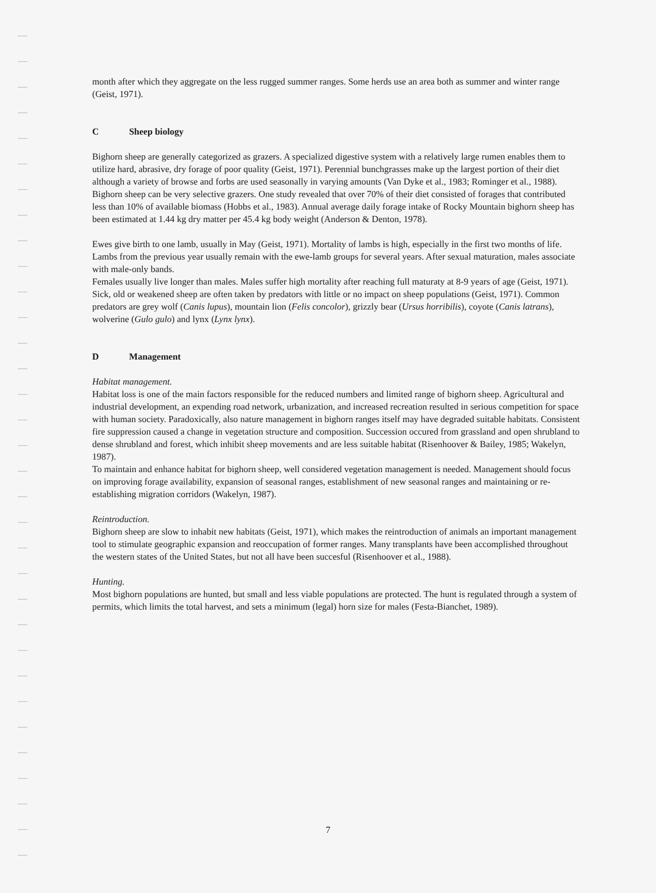month after which they aggregate on the less rugged summer ranges. Some herds use an area both as summer and winter range (Geist, 1971).
C Sheep biology
Bighorn sheep are generally categorized as grazers. A specialized digestive system with a relatively large rumen enables them to utilize hard, abrasive, dry forage of poor quality (Geist, 1971). Perennial bunchgrasses make up the largest portion of their diet although a variety of browse and forbs are used seasonally in varying amounts (Van Dyke et al., 1983; Rominger et al., 1988). Bighorn sheep can be very selective grazers. One study revealed that over 70% of their diet consisted of forages that contributed less than 10% of available biomass (Hobbs et al., 1983). Annual average daily forage intake of Rocky Mountain bighorn sheep has been estimated at 1.44 kg dry matter per 45.4 kg body weight (Anderson & Denton, 1978).
Ewes give birth to one lamb, usually in May (Geist, 1971). Mortality of lambs is high, especially in the first two months of life. Lambs from the previous year usually remain with the ewe-lamb groups for several years. After sexual maturation, males associate with male-only bands.
Females usually live longer than males. Males suffer high mortality after reaching full maturaty at 8-9 years of age (Geist, 1971). Sick, old or weakened sheep are often taken by predators with little or no impact on sheep populations (Geist, 1971). Common predators are grey wolf (Canis lupus), mountain lion (Felis concolor), grizzly bear (Ursus horribilis), coyote (Canis latrans), wolverine (Gulo gulo) and lynx (Lynx lynx).
D Management
Habitat management.
Habitat loss is one of the main factors responsible for the reduced numbers and limited range of bighorn sheep. Agricultural and industrial development, an expending road network, urbanization, and increased recreation resulted in serious competition for space with human society. Paradoxically, also nature management in bighorn ranges itself may have degraded suitable habitats. Consistent fire suppression caused a change in vegetation structure and composition. Succession occured from grassland and open shrubland to dense shrubland and forest, which inhibit sheep movements and are less suitable habitat (Risenhoover & Bailey, 1985; Wakelyn, 1987).
To maintain and enhance habitat for bighorn sheep, well considered vegetation management is needed. Management should focus on improving forage availability, expansion of seasonal ranges, establishment of new seasonal ranges and maintaining or re-establishing migration corridors (Wakelyn, 1987).
Reintroduction.
Bighorn sheep are slow to inhabit new habitats (Geist, 1971), which makes the reintroduction of animals an important management tool to stimulate geographic expansion and reoccupation of former ranges. Many transplants have been accomplished throughout the western states of the United States, but not all have been succesful (Risenhoover et al., 1988).
Hunting.
Most bighorn populations are hunted, but small and less viable populations are protected. The hunt is regulated through a system of permits, which limits the total harvest, and sets a minimum (legal) horn size for males (Festa-Bianchet, 1989).
7